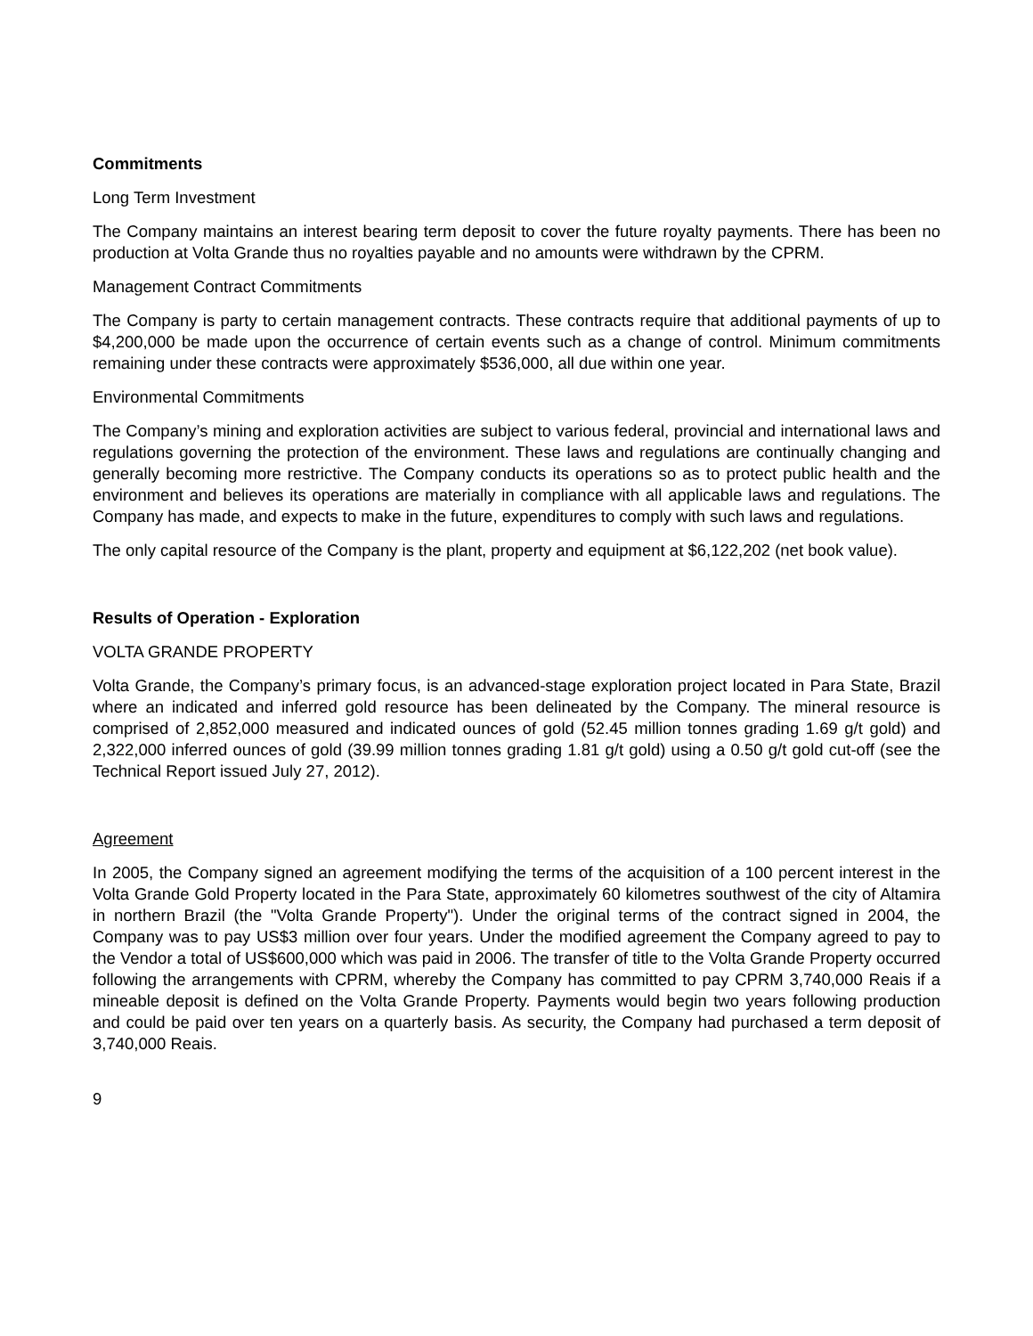Commitments
Long Term Investment
The Company maintains an interest bearing term deposit to cover the future royalty payments. There has been no production at Volta Grande thus no royalties payable and no amounts were withdrawn by the CPRM.
Management Contract Commitments
The Company is party to certain management contracts. These contracts require that additional payments of up to $4,200,000 be made upon the occurrence of certain events such as a change of control. Minimum commitments remaining under these contracts were approximately $536,000, all due within one year.
Environmental Commitments
The Company’s mining and exploration activities are subject to various federal, provincial and international laws and regulations governing the protection of the environment. These laws and regulations are continually changing and generally becoming more restrictive. The Company conducts its operations so as to protect public health and the environment and believes its operations are materially in compliance with all applicable laws and regulations. The Company has made, and expects to make in the future, expenditures to comply with such laws and regulations.
The only capital resource of the Company is the plant, property and equipment at $6,122,202 (net book value).
Results of Operation - Exploration
VOLTA GRANDE PROPERTY
Volta Grande, the Company’s primary focus, is an advanced-stage exploration project located in Para State, Brazil where an indicated and inferred gold resource has been delineated by the Company. The mineral resource is comprised of 2,852,000 measured and indicated ounces of gold (52.45 million tonnes grading 1.69 g/t gold) and 2,322,000 inferred ounces of gold (39.99 million tonnes grading 1.81 g/t gold) using a 0.50 g/t gold cut-off (see the Technical Report issued July 27, 2012).
Agreement
In 2005, the Company signed an agreement modifying the terms of the acquisition of a 100 percent interest in the Volta Grande Gold Property located in the Para State, approximately 60 kilometres southwest of the city of Altamira in northern Brazil (the "Volta Grande Property"). Under the original terms of the contract signed in 2004, the Company was to pay US$3 million over four years. Under the modified agreement the Company agreed to pay to the Vendor a total of US$600,000 which was paid in 2006. The transfer of title to the Volta Grande Property occurred following the arrangements with CPRM, whereby the Company has committed to pay CPRM 3,740,000 Reais if a mineable deposit is defined on the Volta Grande Property. Payments would begin two years following production and could be paid over ten years on a quarterly basis. As security, the Company had purchased a term deposit of 3,740,000 Reais.
9